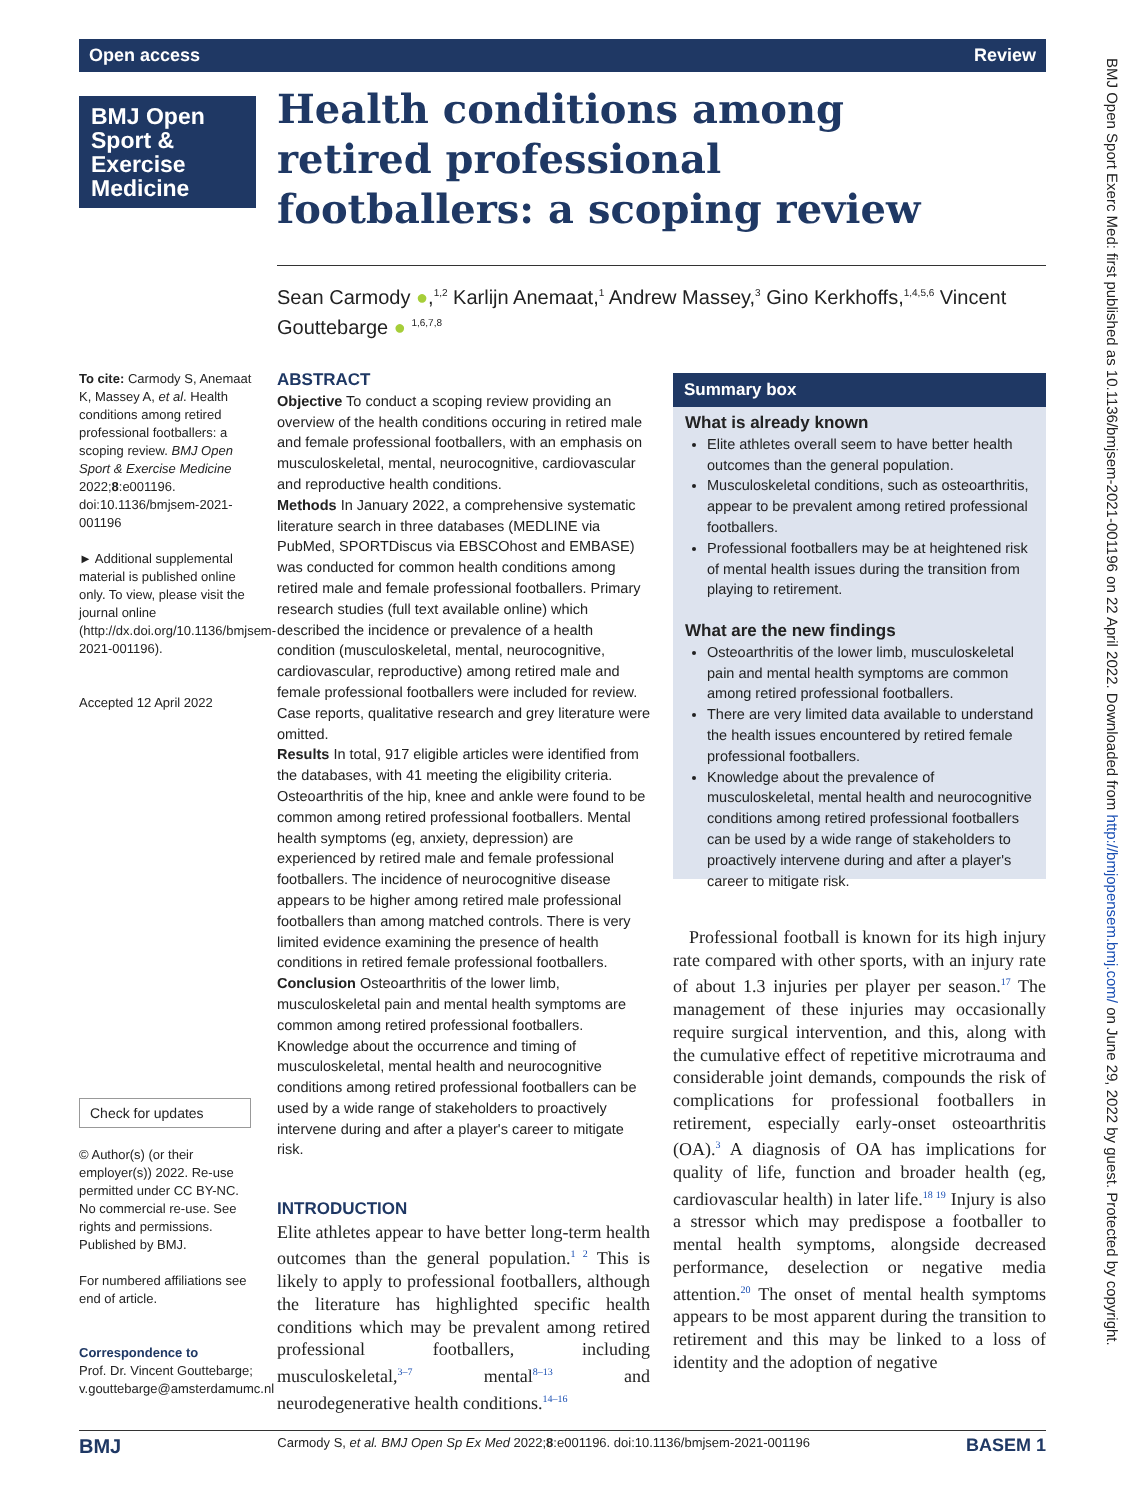Open access Review
BMJ Open Sport & Exercise Medicine
Health conditions among retired professional footballers: a scoping review
Sean Carmody ●,<sup>1,2</sup> Karlijn Anemaat,<sup>1</sup> Andrew Massey,<sup>3</sup> Gino Kerkhoffs,<sup>1,4,5,6</sup> Vincent Gouttebarge ● <sup>1,6,7,8</sup>
To cite: Carmody S, Anemaat K, Massey A, et al. Health conditions among retired professional footballers: a scoping review. BMJ Open Sport & Exercise Medicine 2022;8:e001196. doi:10.1136/bmjsem-2021-001196
► Additional supplemental material is published online only. To view, please visit the journal online (http://dx.doi.org/10.1136/bmjsem-2021-001196).
Accepted 12 April 2022
Check for updates
© Author(s) (or their employer(s)) 2022. Re-use permitted under CC BY-NC. No commercial re-use. See rights and permissions. Published by BMJ.
For numbered affiliations see end of article.
Correspondence to
Prof. Dr. Vincent Gouttebarge; v.gouttebarge@amsterdamumc.nl
ABSTRACT
Objective To conduct a scoping review providing an overview of the health conditions occuring in retired male and female professional footballers, with an emphasis on musculoskeletal, mental, neurocognitive, cardiovascular and reproductive health conditions.
Methods In January 2022, a comprehensive systematic literature search in three databases (MEDLINE via PubMed, SPORTDiscus via EBSCOhost and EMBASE) was conducted for common health conditions among retired male and female professional footballers. Primary research studies (full text available online) which described the incidence or prevalence of a health condition (musculoskeletal, mental, neurocognitive, cardiovascular, reproductive) among retired male and female professional footballers were included for review. Case reports, qualitative research and grey literature were omitted.
Results In total, 917 eligible articles were identified from the databases, with 41 meeting the eligibility criteria. Osteoarthritis of the hip, knee and ankle were found to be common among retired professional footballers. Mental health symptoms (eg, anxiety, depression) are experienced by retired male and female professional footballers. The incidence of neurocognitive disease appears to be higher among retired male professional footballers than among matched controls. There is very limited evidence examining the presence of health conditions in retired female professional footballers.
Conclusion Osteoarthritis of the lower limb, musculoskeletal pain and mental health symptoms are common among retired professional footballers. Knowledge about the occurrence and timing of musculoskeletal, mental health and neurocognitive conditions among retired professional footballers can be used by a wide range of stakeholders to proactively intervene during and after a player's career to mitigate risk.
Summary box
What is already known
Elite athletes overall seem to have better health outcomes than the general population.
Musculoskeletal conditions, such as osteoarthritis, appear to be prevalent among retired professional footballers.
Professional footballers may be at heightened risk of mental health issues during the transition from playing to retirement.
What are the new findings
Osteoarthritis of the lower limb, musculoskeletal pain and mental health symptoms are common among retired professional footballers.
There are very limited data available to understand the health issues encountered by retired female professional footballers.
Knowledge about the prevalence of musculoskeletal, mental health and neurocognitive conditions among retired professional footballers can be used by a wide range of stakeholders to proactively intervene during and after a player's career to mitigate risk.
INTRODUCTION
Elite athletes appear to have better long-term health outcomes than the general population.<sup>1 2</sup> This is likely to apply to professional footballers, although the literature has highlighted specific health conditions which may be prevalent among retired professional footballers, including musculoskeletal,<sup>3–7</sup> mental<sup>8–13</sup> and neurodegenerative health conditions.<sup>14–16</sup>
Professional football is known for its high injury rate compared with other sports, with an injury rate of about 1.3 injuries per player per season.<sup>17</sup> The management of these injuries may occasionally require surgical intervention, and this, along with the cumulative effect of repetitive microtrauma and considerable joint demands, compounds the risk of complications for professional footballers in retirement, especially early-onset osteoarthritis (OA).<sup>3</sup> A diagnosis of OA has implications for quality of life, function and broader health (eg, cardiovascular health) in later life.<sup>18 19</sup> Injury is also a stressor which may predispose a footballer to mental health symptoms, alongside decreased performance, deselection or negative media attention.<sup>20</sup> The onset of mental health symptoms appears to be most apparent during the transition to retirement and this may be linked to a loss of identity and the adoption of negative
BMJ Carmody S, et al. BMJ Open Sp Ex Med 2022;8:e001196. doi:10.1136/bmjsem-2021-001196 BASEM 1
BMJ Open Sport Exerc Med: first published as 10.1136/bmjsem-2021-001196 on 22 April 2022. Downloaded from http://bmjopensem.bmj.com/ on June 29, 2022 by guest. Protected by copyright.